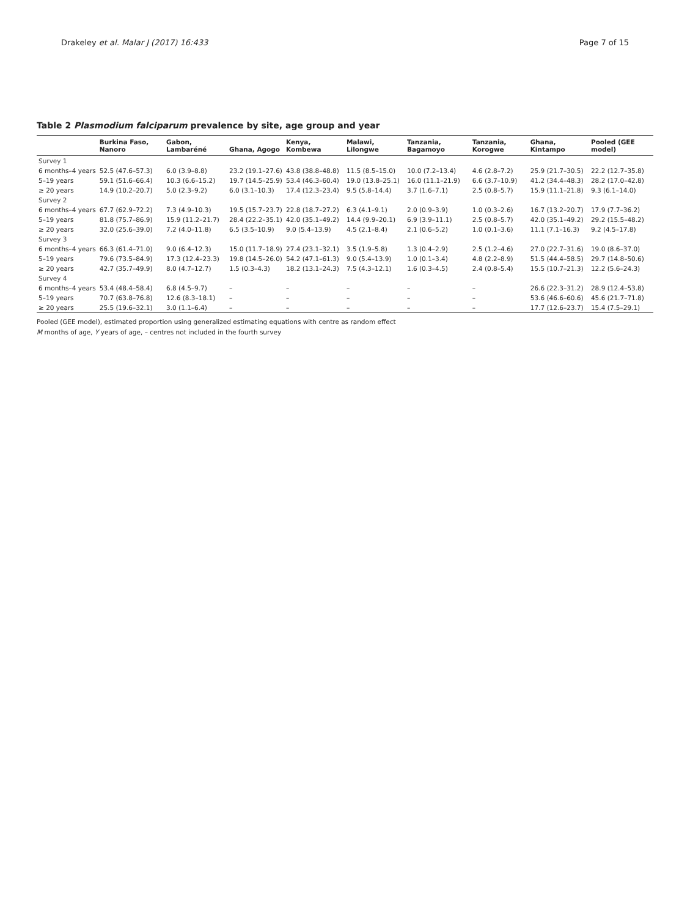Drakeley et al. Malar J (2017) 16:433 Page 7 of 15
Table 2 Plasmodium falciparum prevalence by site, age group and year
| | Burkina Faso, Nanoro | Gabon, Lambaréné | Ghana, Agogo | Kenya, Kombewa | Malawi, Lilongwe | Tanzania, Bagamoyo | Tanzania, Korogwe | Ghana, Kintampo | Pooled (GEE model) |
| --- | --- | --- | --- | --- | --- | --- | --- | --- | --- |
| Survey 1 | | | | | | | | | |
| 6 months–4 years | 52.5 (47.6–57.3) | 6.0 (3.9–8.8) | 23.2 (19.1–27.6) | 43.8 (38.8–48.8) | 11.5 (8.5–15.0) | 10.0 (7.2–13.4) | 4.6 (2.8–7.2) | 25.9 (21.7–30.5) | 22.2 (12.7–35.8) |
| 5–19 years | 59.1 (51.6–66.4) | 10.3 (6.6–15.2) | 19.7 (14.5–25.9) | 53.4 (46.3–60.4) | 19.0 (13.8–25.1) | 16.0 (11.1–21.9) | 6.6 (3.7–10.9) | 41.2 (34.4–48.3) | 28.2 (17.0–42.8) |
| ≥ 20 years | 14.9 (10.2–20.7) | 5.0 (2.3–9.2) | 6.0 (3.1–10.3) | 17.4 (12.3–23.4) | 9.5 (5.8–14.4) | 3.7 (1.6–7.1) | 2.5 (0.8–5.7) | 15.9 (11.1–21.8) | 9.3 (6.1–14.0) |
| Survey 2 | | | | | | | | | |
| 6 months–4 years | 67.7 (62.9–72.2) | 7.3 (4.9–10.3) | 19.5 (15.7–23.7) | 22.8 (18.7–27.2) | 6.3 (4.1–9.1) | 2.0 (0.9–3.9) | 1.0 (0.3–2.6) | 16.7 (13.2–20.7) | 17.9 (7.7–36.2) |
| 5–19 years | 81.8 (75.7–86.9) | 15.9 (11.2–21.7) | 28.4 (22.2–35.1) | 42.0 (35.1–49.2) | 14.4 (9.9–20.1) | 6.9 (3.9–11.1) | 2.5 (0.8–5.7) | 42.0 (35.1–49.2) | 29.2 (15.5–48.2) |
| ≥ 20 years | 32.0 (25.6–39.0) | 7.2 (4.0–11.8) | 6.5 (3.5–10.9) | 9.0 (5.4–13.9) | 4.5 (2.1–8.4) | 2.1 (0.6–5.2) | 1.0 (0.1–3.6) | 11.1 (7.1–16.3) | 9.2 (4.5–17.8) |
| Survey 3 | | | | | | | | | |
| 6 months–4 years | 66.3 (61.4–71.0) | 9.0 (6.4–12.3) | 15.0 (11.7–18.9) | 27.4 (23.1–32.1) | 3.5 (1.9–5.8) | 1.3 (0.4–2.9) | 2.5 (1.2–4.6) | 27.0 (22.7–31.6) | 19.0 (8.6–37.0) |
| 5–19 years | 79.6 (73.5–84.9) | 17.3 (12.4–23.3) | 19.8 (14.5–26.0) | 54.2 (47.1–61.3) | 9.0 (5.4–13.9) | 1.0 (0.1–3.4) | 4.8 (2.2–8.9) | 51.5 (44.4–58.5) | 29.7 (14.8–50.6) |
| ≥ 20 years | 42.7 (35.7–49.9) | 8.0 (4.7–12.7) | 1.5 (0.3–4.3) | 18.2 (13.1–24.3) | 7.5 (4.3–12.1) | 1.6 (0.3–4.5) | 2.4 (0.8–5.4) | 15.5 (10.7–21.3) | 12.2 (5.6–24.3) |
| Survey 4 | | | | | | | | | |
| 6 months–4 years | 53.4 (48.4–58.4) | 6.8 (4.5–9.7) | – | – | – | – | – | 26.6 (22.3–31.2) | 28.9 (12.4–53.8) |
| 5–19 years | 70.7 (63.8–76.8) | 12.6 (8.3–18.1) | – | – | – | – | – | 53.6 (46.6–60.6) | 45.6 (21.7–71.8) |
| ≥ 20 years | 25.5 (19.6–32.1) | 3.0 (1.1–6.4) | – | – | – | – | – | 17.7 (12.6–23.7) | 15.4 (7.5–29.1) |
Pooled (GEE model), estimated proportion using generalized estimating equations with centre as random effect
M months of age, Y years of age, – centres not included in the fourth survey